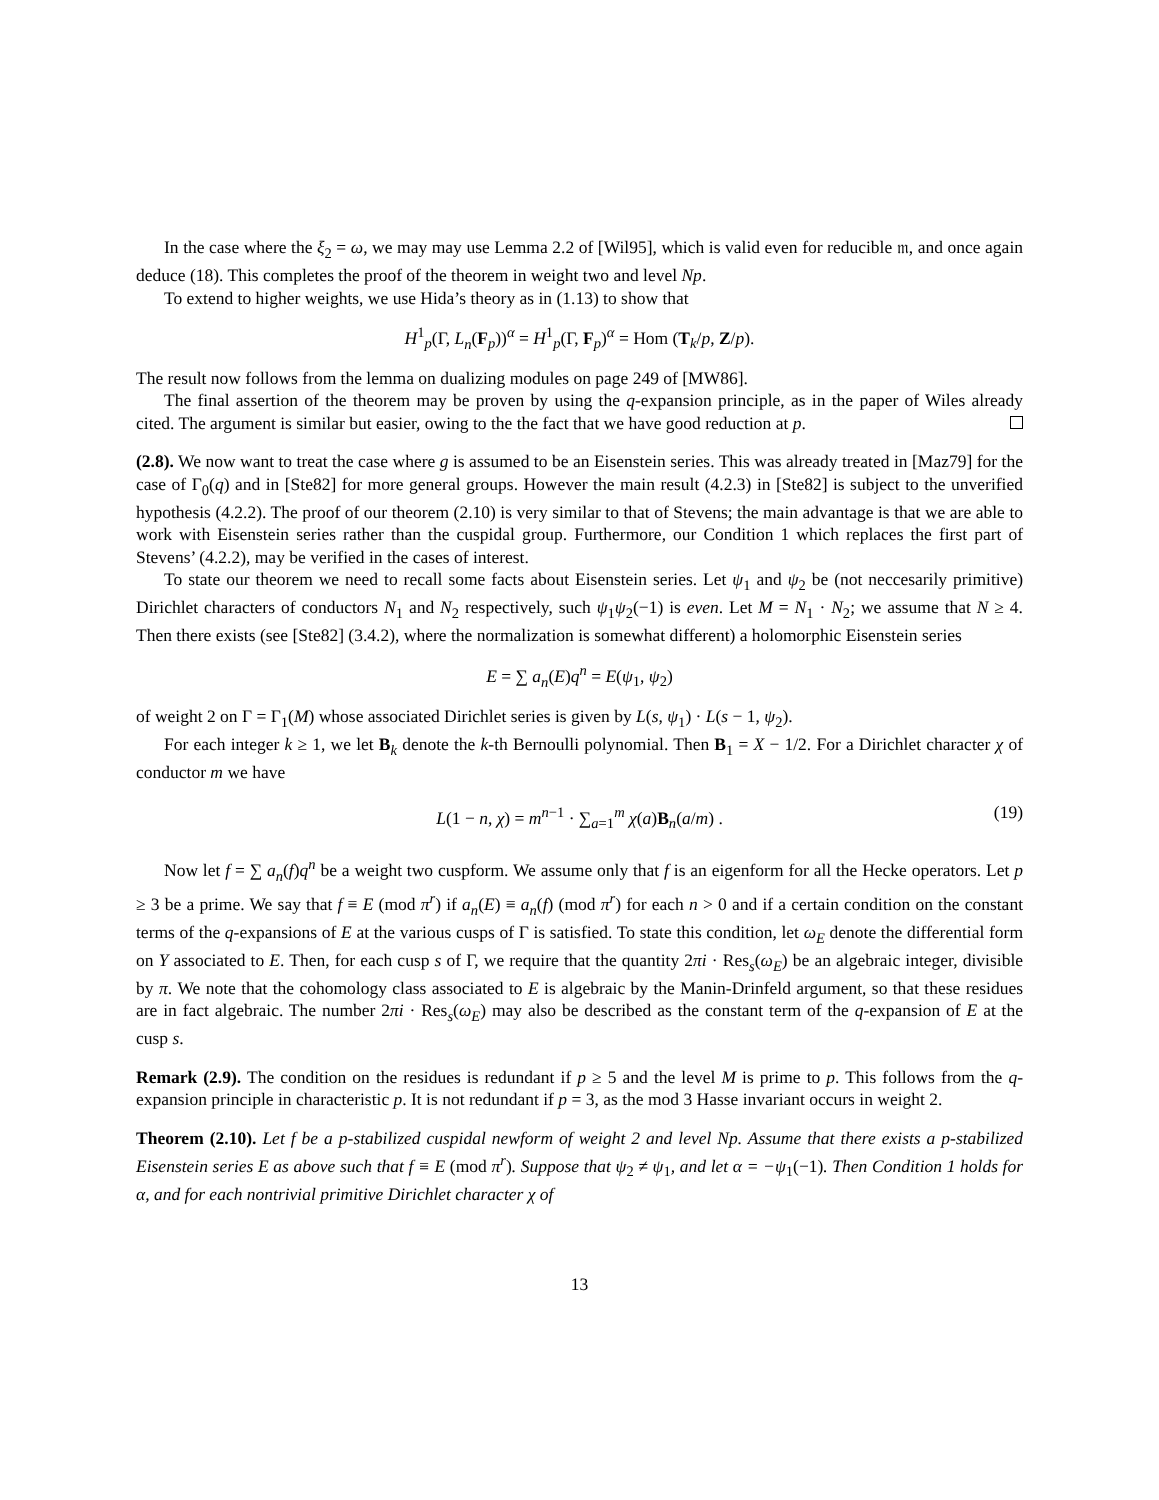In the case where the ξ<sub>2</sub> = ω, we may may use Lemma 2.2 of [Wil95], which is valid even for reducible 𝔪, and once again deduce (18). This completes the proof of the theorem in weight two and level Np.
To extend to higher weights, we use Hida’s theory as in (1.13) to show that
H<sup>1</sup><sub>p</sub>(Γ, L<sub>n</sub>(F<sub>p</sub>))<sup>α</sup> = H<sup>1</sup><sub>p</sub>(Γ, F<sub>p</sub>)<sup>α</sup> = Hom (T<sub>k</sub>/p, Z/p).
The result now follows from the lemma on dualizing modules on page 249 of [MW86].
The final assertion of the theorem may be proven by using the q-expansion principle, as in the paper of Wiles already cited. The argument is similar but easier, owing to the the fact that we have good reduction at p.
(2.8). We now want to treat the case where g is assumed to be an Eisenstein series. This was already treated in [Maz79] for the case of Γ<sub>0</sub>(q) and in [Ste82] for more general groups. However the main result (4.2.3) in [Ste82] is subject to the unverified hypothesis (4.2.2). The proof of our theorem (2.10) is very similar to that of Stevens; the main advantage is that we are able to work with Eisenstein series rather than the cuspidal group. Furthermore, our Condition 1 which replaces the first part of Stevens’ (4.2.2), may be verified in the cases of interest.
To state our theorem we need to recall some facts about Eisenstein series. Let ψ<sub>1</sub> and ψ<sub>2</sub> be (not neccesarily primitive) Dirichlet characters of conductors N<sub>1</sub> and N<sub>2</sub> respectively, such ψ<sub>1</sub>ψ<sub>2</sub>(−1) is even. Let M = N<sub>1</sub> · N<sub>2</sub>; we assume that N ≥ 4. Then there exists (see [Ste82] (3.4.2), where the normalization is somewhat different) a holomorphic Eisenstein series
E = ∑ a<sub>n</sub>(E)q<sup>n</sup> = E(ψ<sub>1</sub>, ψ<sub>2</sub>)
of weight 2 on Γ = Γ<sub>1</sub>(M) whose associated Dirichlet series is given by L(s, ψ<sub>1</sub>) · L(s − 1, ψ<sub>2</sub>).
For each integer k ≥ 1, we let B<sub>k</sub> denote the k-th Bernoulli polynomial. Then B<sub>1</sub> = X − 1/2. For a Dirichlet character χ of conductor m we have
L(1 − n, χ) = m<sup>n−1</sup> · ∑<sub>a=1</sub><sup>m</sup> χ(a)B<sub>n</sub>(a/m) . (19)
Now let f = ∑ a<sub>n</sub>(f)q<sup>n</sup> be a weight two cuspform. We assume only that f is an eigenform for all the Hecke operators. Let p ≥ 3 be a prime. We say that f ≡ E (mod π<sup>r</sup>) if a<sub>n</sub>(E) ≡ a<sub>n</sub>(f) (mod π<sup>r</sup>) for each n > 0 and if a certain condition on the constant terms of the q-expansions of E at the various cusps of Γ is satisfied. To state this condition, let ω<sub>E</sub> denote the differential form on Y associated to E. Then, for each cusp s of Γ, we require that the quantity 2πi · Res<sub>s</sub>(ω<sub>E</sub>) be an algebraic integer, divisible by π. We note that the cohomology class associated to E is algebraic by the Manin-Drinfeld argument, so that these residues are in fact algebraic. The number 2πi · Res<sub>s</sub>(ω<sub>E</sub>) may also be described as the constant term of the q-expansion of E at the cusp s.
Remark (2.9). The condition on the residues is redundant if p ≥ 5 and the level M is prime to p. This follows from the q-expansion principle in characteristic p. It is not redundant if p = 3, as the mod 3 Hasse invariant occurs in weight 2.
Theorem (2.10). Let f be a p-stabilized cuspidal newform of weight 2 and level Np. Assume that there exists a p-stabilized Eisenstein series E as above such that f ≡ E (mod π<sup>r</sup>). Suppose that ψ<sub>2</sub> ≠ ψ<sub>1</sub>, and let α = −ψ<sub>1</sub>(−1). Then Condition 1 holds for α, and for each nontrivial primitive Dirichlet character χ of
13